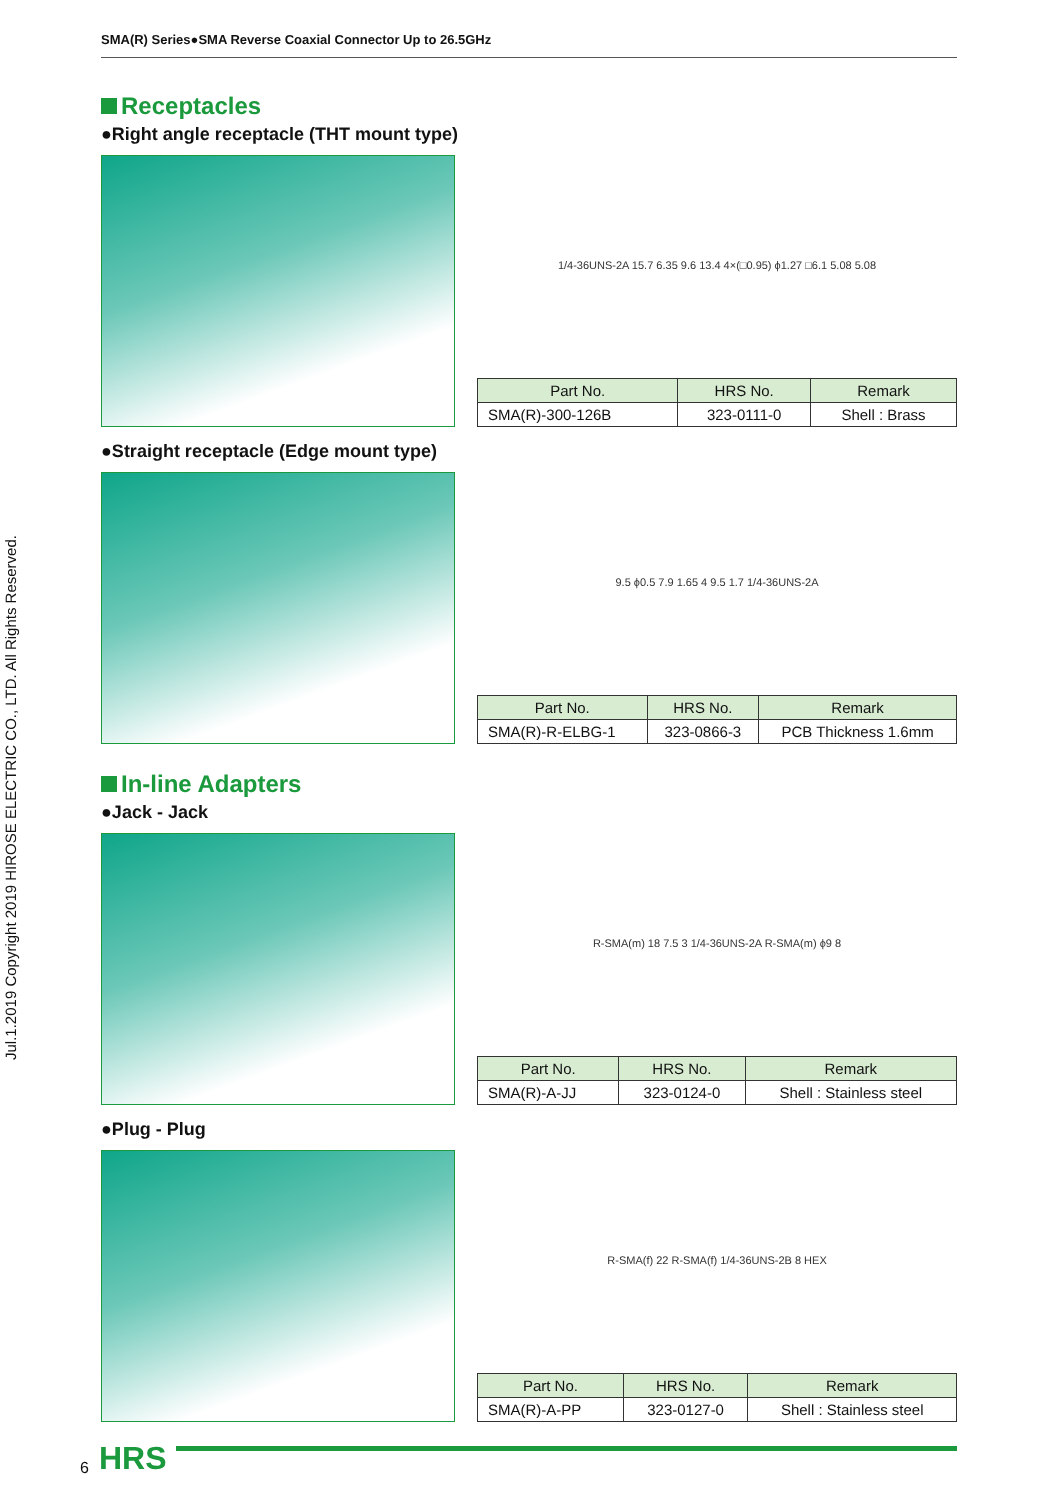SMA(R) Series●SMA Reverse Coaxial Connector Up to 26.5GHz
Jul.1.2019 Copyright 2019 HIROSE ELECTRIC CO., LTD. All Rights Reserved.
Receptacles
●Right angle receptacle (THT mount type)
1/4-36UNS-2A 15.7 6.35 9.6 13.4 4×(□0.95) ϕ1.27 □6.1 5.08 5.08
| Part No. | HRS No. | Remark |
| --- | --- | --- |
| SMA(R)-300-126B | 323-0111-0 | Shell : Brass |
●Straight receptacle (Edge mount type)
9.5 ϕ0.5 7.9 1.65 4 9.5 1.7 1/4-36UNS-2A
| Part No. | HRS No. | Remark |
| --- | --- | --- |
| SMA(R)-R-ELBG-1 | 323-0866-3 | PCB Thickness 1.6mm |
In-line Adapters
●Jack - Jack
R-SMA(m) 18 7.5 3 1/4-36UNS-2A R-SMA(m) ϕ9 8
| Part No. | HRS No. | Remark |
| --- | --- | --- |
| SMA(R)-A-JJ | 323-0124-0 | Shell : Stainless steel |
●Plug - Plug
R-SMA(f) 22 R-SMA(f) 1/4-36UNS-2B 8 HEX
| Part No. | HRS No. | Remark |
| --- | --- | --- |
| SMA(R)-A-PP | 323-0127-0 | Shell : Stainless steel |
6 HRS